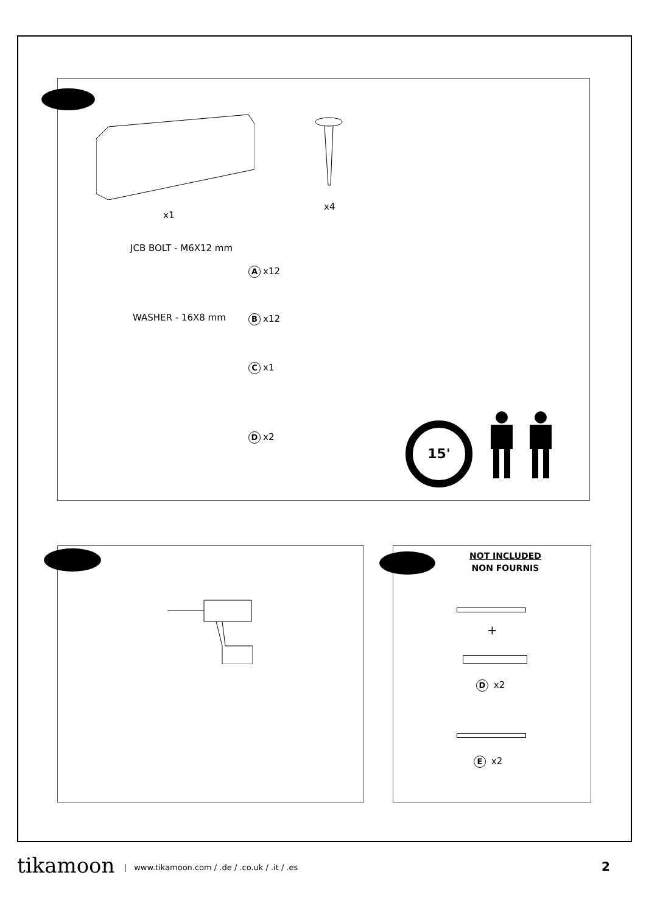x1
x4
JCB BOLT - M6X12 mm
Ax12
WASHER - 16X8 mm Bx12
Cx1
Dx2
15'
NOT INCLUDED
NON FOURNIS
+
D x2
E x2
tikamoon | www.tikamoon.com / .de / .co.uk / .it / .es
2